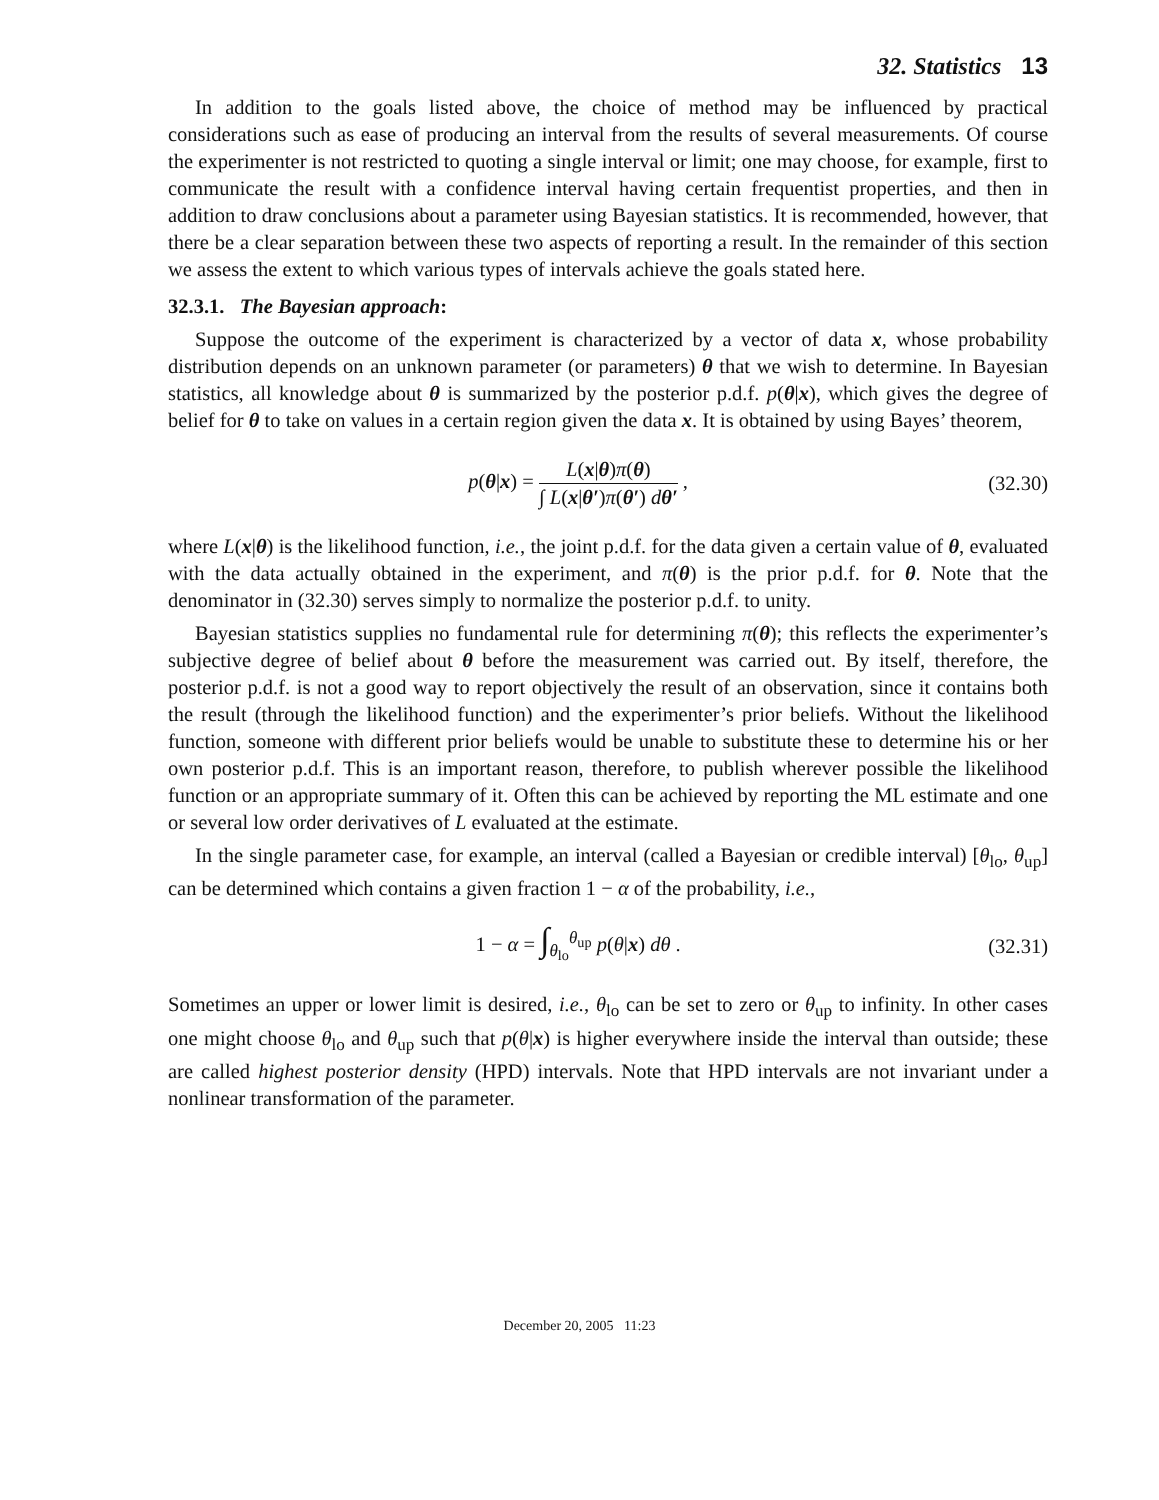32. Statistics 13
In addition to the goals listed above, the choice of method may be influenced by practical considerations such as ease of producing an interval from the results of several measurements. Of course the experimenter is not restricted to quoting a single interval or limit; one may choose, for example, first to communicate the result with a confidence interval having certain frequentist properties, and then in addition to draw conclusions about a parameter using Bayesian statistics. It is recommended, however, that there be a clear separation between these two aspects of reporting a result. In the remainder of this section we assess the extent to which various types of intervals achieve the goals stated here.
32.3.1. The Bayesian approach:
Suppose the outcome of the experiment is characterized by a vector of data x, whose probability distribution depends on an unknown parameter (or parameters) θ that we wish to determine. In Bayesian statistics, all knowledge about θ is summarized by the posterior p.d.f. p(θ|x), which gives the degree of belief for θ to take on values in a certain region given the data x. It is obtained by using Bayes’ theorem,
p(θ|x) =
L(x|θ)π(θ)
∫ L(x|θ′)π(θ′) dθ′
,
(32.30)
where L(x|θ) is the likelihood function, i.e., the joint p.d.f. for the data given a certain value of θ, evaluated with the data actually obtained in the experiment, and π(θ) is the prior p.d.f. for θ. Note that the denominator in (32.30) serves simply to normalize the posterior p.d.f. to unity.
Bayesian statistics supplies no fundamental rule for determining π(θ); this reflects the experimenter’s subjective degree of belief about θ before the measurement was carried out. By itself, therefore, the posterior p.d.f. is not a good way to report objectively the result of an observation, since it contains both the result (through the likelihood function) and the experimenter’s prior beliefs. Without the likelihood function, someone with different prior beliefs would be unable to substitute these to determine his or her own posterior p.d.f. This is an important reason, therefore, to publish wherever possible the likelihood function or an appropriate summary of it. Often this can be achieved by reporting the ML estimate and one or several low order derivatives of L evaluated at the estimate.
In the single parameter case, for example, an interval (called a Bayesian or credible interval) [θ<sub>lo</sub>, θ<sub>up</sub>] can be determined which contains a given fraction 1 − α of the probability, i.e.,
1 − α = ∫<sub>θ<sub>lo</sub></sub><sup>θ<sub>up</sub></sup> p(θ|x) dθ . (32.31)
Sometimes an upper or lower limit is desired, i.e., θ<sub>lo</sub> can be set to zero or θ<sub>up</sub> to infinity. In other cases one might choose θ<sub>lo</sub> and θ<sub>up</sub> such that p(θ|x) is higher everywhere inside the interval than outside; these are called highest posterior density (HPD) intervals. Note that HPD intervals are not invariant under a nonlinear transformation of the parameter.
December 20, 2005 11:23